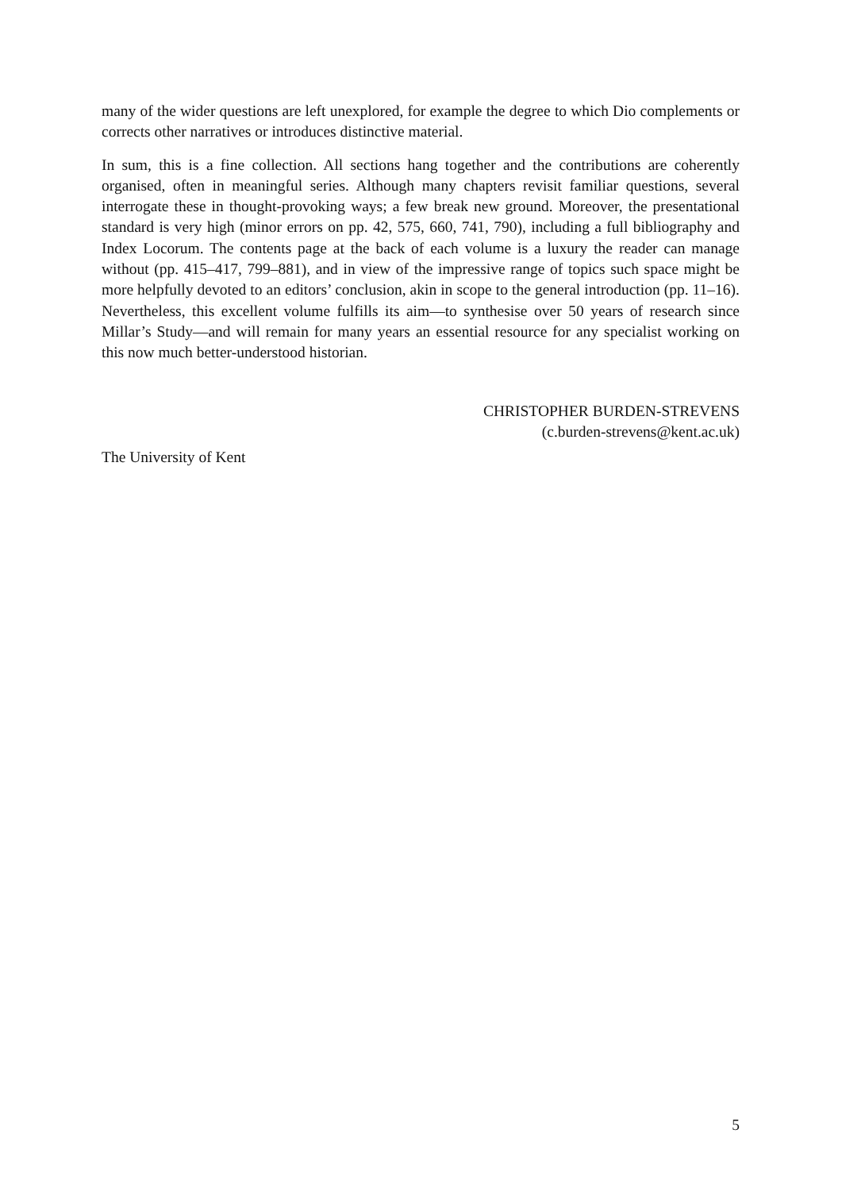many of the wider questions are left unexplored, for example the degree to which Dio complements or corrects other narratives or introduces distinctive material.
In sum, this is a fine collection. All sections hang together and the contributions are coherently organised, often in meaningful series. Although many chapters revisit familiar questions, several interrogate these in thought-provoking ways; a few break new ground. Moreover, the presentational standard is very high (minor errors on pp. 42, 575, 660, 741, 790), including a full bibliography and Index Locorum. The contents page at the back of each volume is a luxury the reader can manage without (pp. 415–417, 799–881), and in view of the impressive range of topics such space might be more helpfully devoted to an editors’ conclusion, akin in scope to the general introduction (pp. 11–16). Nevertheless, this excellent volume fulfills its aim—to synthesise over 50 years of research since Millar’s Study—and will remain for many years an essential resource for any specialist working on this now much better-understood historian.
CHRISTOPHER BURDEN-STREVENS
(c.burden-strevens@kent.ac.uk)
The University of Kent
5